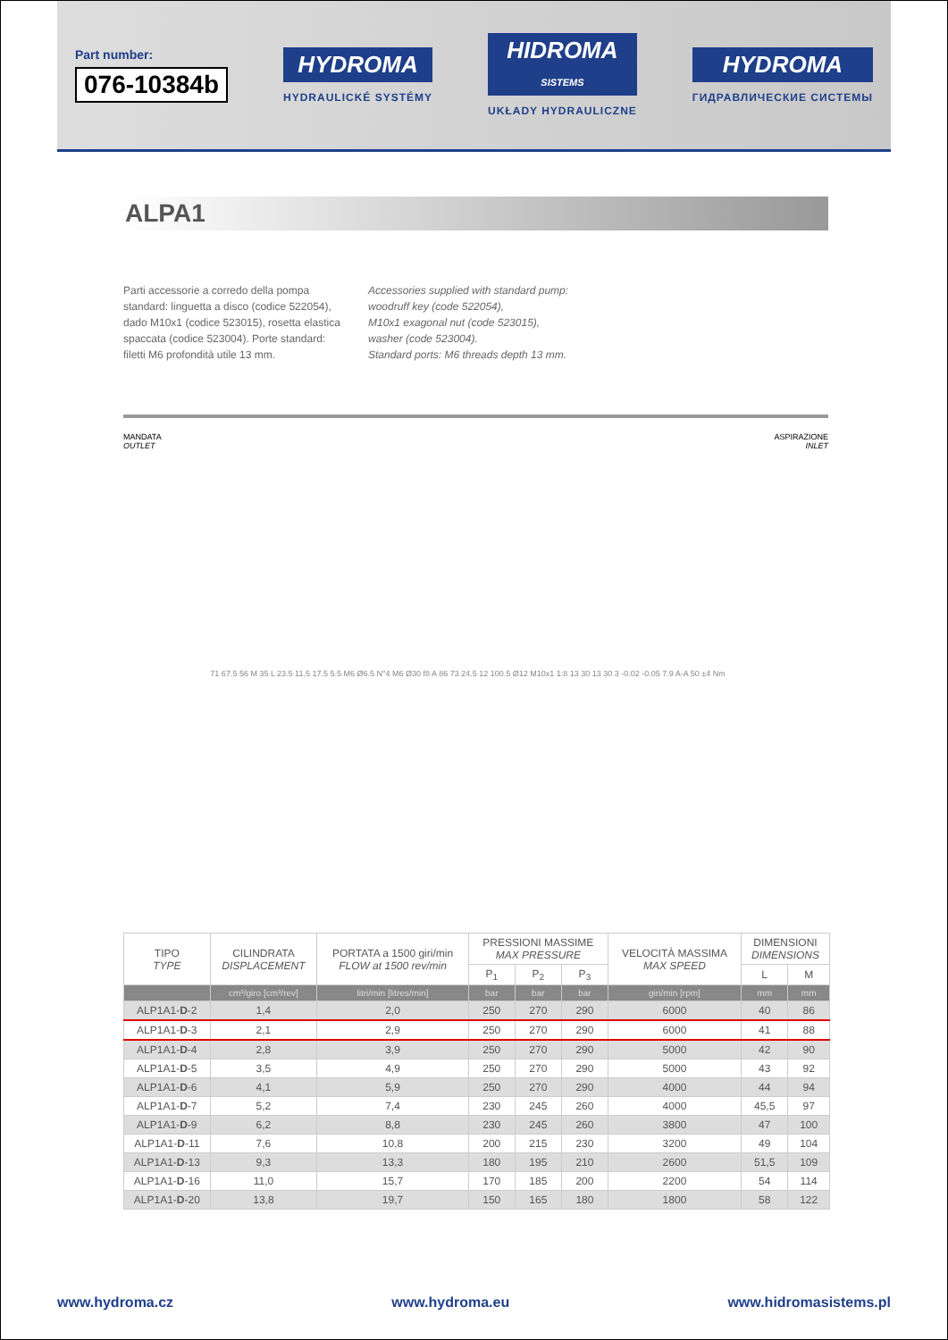Part number:
076-10384b
HYDROMA
HYDRAULICKÉ SYSTÉMY
HIDROMA
SISTEMS
UKŁADY HYDRAULICZNE
HYDROMA
ГИДРАВЛИЧЕСКИЕ СИСТЕМЫ
ALPA1
Parti accessorie a corredo della pompa standard: linguetta a disco (codice 522054), dado M10x1 (codice 523015), rosetta elastica spaccata (codice 523004). Porte standard: filetti M6 profondità utile 13 mm.
Accessories supplied with standard pump:
woodruff key (code 522054),
M10x1 exagonal nut (code 523015),
washer (code 523004).
Standard ports: M6 threads depth 13 mm.
MANDATA
OUTLET
71 67.5 56 M 35 L 23.5 11.5 17.5 5.5 M6 Ø6.5 N°4 M6 Ø30 f8 A 86 73 24.5 12 100.5 Ø12 M10x1 1:8 13 30 13 30 3 -0.02 -0.05 7.9 A-A 50 ±4 Nm
ASPIRAZIONE
INLET
| TIPO TYPE | CILINDRATA DISPLACEMENT | PORTATA a 1500 giri/min FLOW at 1500 rev/min | PRESSIONI MASSIME MAX PRESSURE | | | VELOCITÀ MASSIMA MAX SPEED | DIMENSIONI DIMENSIONS | |
| --- | --- | --- | --- | --- | --- | --- | --- | --- |
| | | | P<sub>1</sub> | P<sub>2</sub> | P<sub>3</sub> | | L | M |
| | cm³/giro [cm³/rev] | litri/min [litres/min] | bar | bar | bar | giri/min [rpm] | mm | mm |
| ALP1A1- D -2 | 1,4 | 2,0 | 250 | 270 | 290 | 6000 | 40 | 86 |
| ALP1A1- D -3 | 2,1 | 2,9 | 250 | 270 | 290 | 6000 | 41 | 88 |
| ALP1A1- D -4 | 2,8 | 3,9 | 250 | 270 | 290 | 5000 | 42 | 90 |
| ALP1A1- D -5 | 3,5 | 4,9 | 250 | 270 | 290 | 5000 | 43 | 92 |
| ALP1A1- D -6 | 4,1 | 5,9 | 250 | 270 | 290 | 4000 | 44 | 94 |
| ALP1A1- D -7 | 5,2 | 7,4 | 230 | 245 | 260 | 4000 | 45,5 | 97 |
| ALP1A1- D -9 | 6,2 | 8,8 | 230 | 245 | 260 | 3800 | 47 | 100 |
| ALP1A1- D -11 | 7,6 | 10,8 | 200 | 215 | 230 | 3200 | 49 | 104 |
| ALP1A1- D -13 | 9,3 | 13,3 | 180 | 195 | 210 | 2600 | 51,5 | 109 |
| ALP1A1- D -16 | 11,0 | 15,7 | 170 | 185 | 200 | 2200 | 54 | 114 |
| ALP1A1- D -20 | 13,8 | 19,7 | 150 | 165 | 180 | 1800 | 58 | 122 |
www.hydroma.cz www.hydroma.eu www.hidromasistems.pl